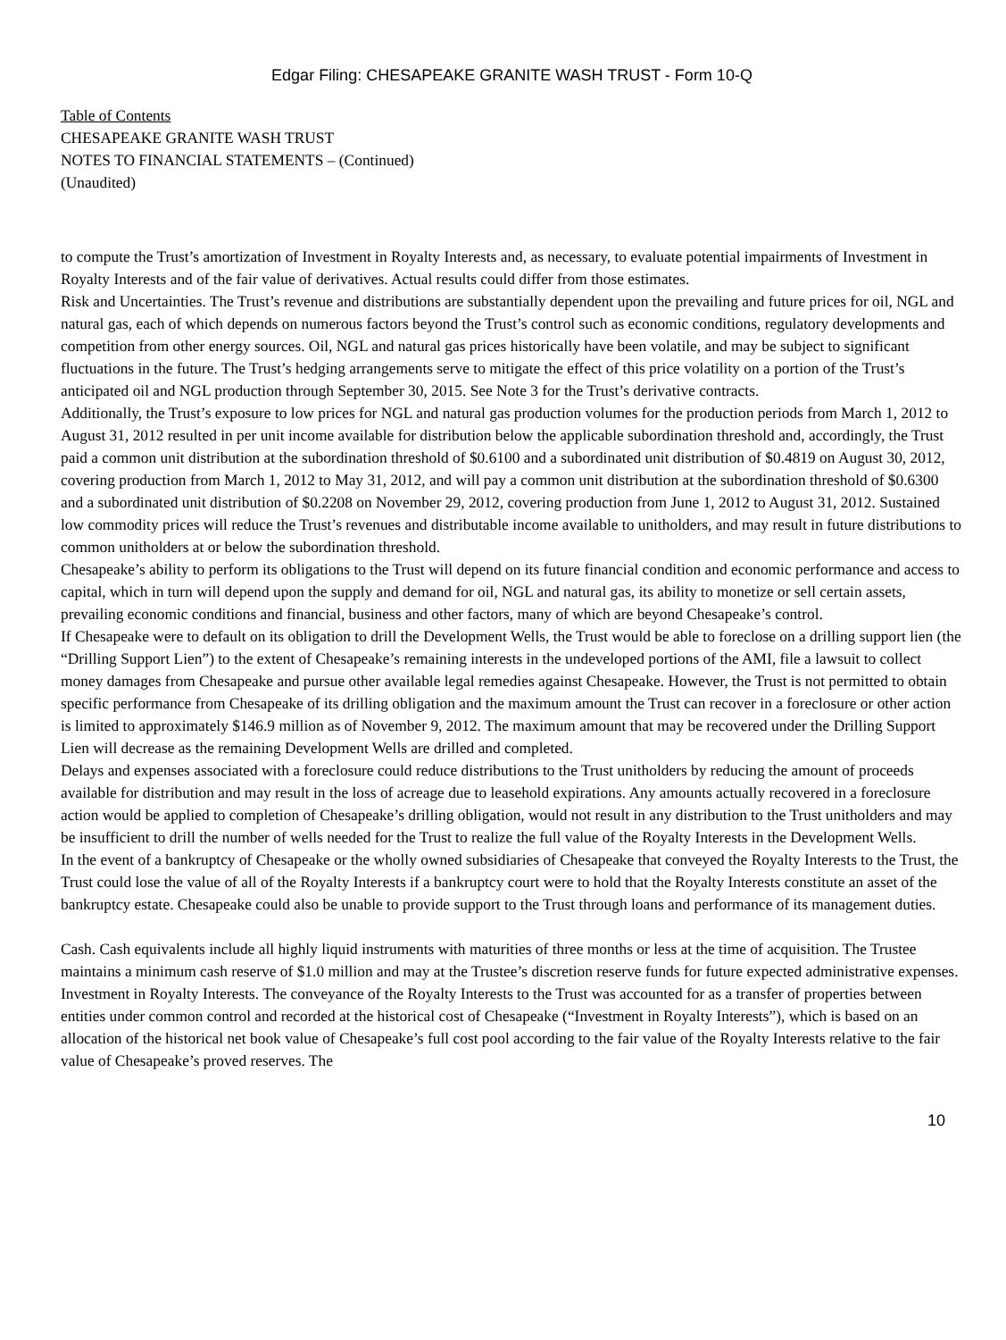Edgar Filing: CHESAPEAKE GRANITE WASH TRUST - Form 10-Q
Table of Contents
CHESAPEAKE GRANITE WASH TRUST
NOTES TO FINANCIAL STATEMENTS – (Continued)
(Unaudited)
to compute the Trust’s amortization of Investment in Royalty Interests and, as necessary, to evaluate potential impairments of Investment in Royalty Interests and of the fair value of derivatives. Actual results could differ from those estimates.
Risk and Uncertainties. The Trust’s revenue and distributions are substantially dependent upon the prevailing and future prices for oil, NGL and natural gas, each of which depends on numerous factors beyond the Trust’s control such as economic conditions, regulatory developments and competition from other energy sources. Oil, NGL and natural gas prices historically have been volatile, and may be subject to significant fluctuations in the future. The Trust’s hedging arrangements serve to mitigate the effect of this price volatility on a portion of the Trust’s anticipated oil and NGL production through September 30, 2015. See Note 3 for the Trust’s derivative contracts.
Additionally, the Trust’s exposure to low prices for NGL and natural gas production volumes for the production periods from March 1, 2012 to August 31, 2012 resulted in per unit income available for distribution below the applicable subordination threshold and, accordingly, the Trust paid a common unit distribution at the subordination threshold of $0.6100 and a subordinated unit distribution of $0.4819 on August 30, 2012, covering production from March 1, 2012 to May 31, 2012, and will pay a common unit distribution at the subordination threshold of $0.6300 and a subordinated unit distribution of $0.2208 on November 29, 2012, covering production from June 1, 2012 to August 31, 2012. Sustained low commodity prices will reduce the Trust’s revenues and distributable income available to unitholders, and may result in future distributions to common unitholders at or below the subordination threshold.
Chesapeake’s ability to perform its obligations to the Trust will depend on its future financial condition and economic performance and access to capital, which in turn will depend upon the supply and demand for oil, NGL and natural gas, its ability to monetize or sell certain assets, prevailing economic conditions and financial, business and other factors, many of which are beyond Chesapeake’s control.
If Chesapeake were to default on its obligation to drill the Development Wells, the Trust would be able to foreclose on a drilling support lien (the “Drilling Support Lien”) to the extent of Chesapeake’s remaining interests in the undeveloped portions of the AMI, file a lawsuit to collect money damages from Chesapeake and pursue other available legal remedies against Chesapeake. However, the Trust is not permitted to obtain specific performance from Chesapeake of its drilling obligation and the maximum amount the Trust can recover in a foreclosure or other action is limited to approximately $146.9 million as of November 9, 2012. The maximum amount that may be recovered under the Drilling Support Lien will decrease as the remaining Development Wells are drilled and completed.
Delays and expenses associated with a foreclosure could reduce distributions to the Trust unitholders by reducing the amount of proceeds available for distribution and may result in the loss of acreage due to leasehold expirations. Any amounts actually recovered in a foreclosure action would be applied to completion of Chesapeake’s drilling obligation, would not result in any distribution to the Trust unitholders and may be insufficient to drill the number of wells needed for the Trust to realize the full value of the Royalty Interests in the Development Wells.
In the event of a bankruptcy of Chesapeake or the wholly owned subsidiaries of Chesapeake that conveyed the Royalty Interests to the Trust, the Trust could lose the value of all of the Royalty Interests if a bankruptcy court were to hold that the Royalty Interests constitute an asset of the bankruptcy estate. Chesapeake could also be unable to provide support to the Trust through loans and performance of its management duties.
Cash. Cash equivalents include all highly liquid instruments with maturities of three months or less at the time of acquisition. The Trustee maintains a minimum cash reserve of $1.0 million and may at the Trustee’s discretion reserve funds for future expected administrative expenses.
Investment in Royalty Interests. The conveyance of the Royalty Interests to the Trust was accounted for as a transfer of properties between entities under common control and recorded at the historical cost of Chesapeake (“Investment in Royalty Interests”), which is based on an allocation of the historical net book value of Chesapeake’s full cost pool according to the fair value of the Royalty Interests relative to the fair value of Chesapeake’s proved reserves. The
10